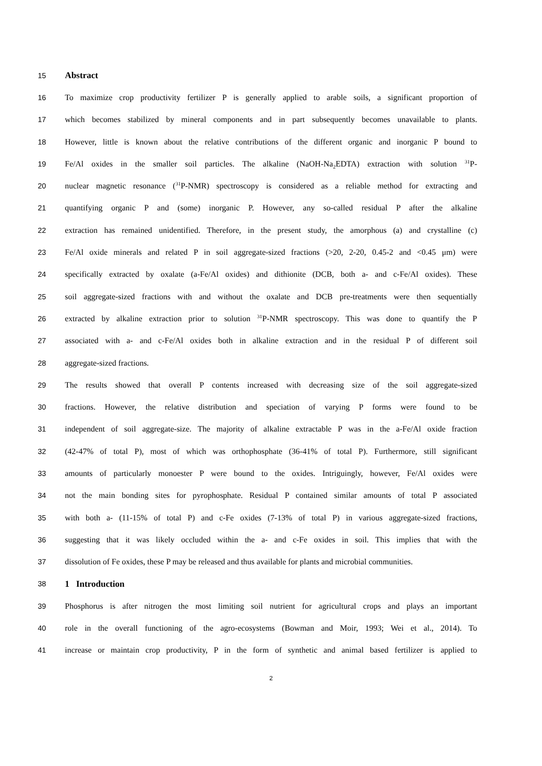15 Abstract
16 To maximize crop productivity fertilizer P is generally applied to arable soils, a significant proportion of
17 which becomes stabilized by mineral components and in part subsequently becomes unavailable to plants.
18 However, little is known about the relative contributions of the different organic and inorganic P bound to
19 Fe/Al oxides in the smaller soil particles. The alkaline (NaOH-Na<sub>2</sub>EDTA) extraction with solution <sup>31</sup>P-
20 nuclear magnetic resonance (<sup>31</sup>P-NMR) spectroscopy is considered as a reliable method for extracting and
21 quantifying organic P and (some) inorganic P. However, any so-called residual P after the alkaline
22 extraction has remained unidentified. Therefore, in the present study, the amorphous (a) and crystalline (c)
23 Fe/Al oxide minerals and related P in soil aggregate-sized fractions (>20, 2-20, 0.45-2 and <0.45 μm) were
24 specifically extracted by oxalate (a-Fe/Al oxides) and dithionite (DCB, both a- and c-Fe/Al oxides). These
25 soil aggregate-sized fractions with and without the oxalate and DCB pre-treatments were then sequentially
26 extracted by alkaline extraction prior to solution <sup>31</sup>P-NMR spectroscopy. This was done to quantify the P
27 associated with a- and c-Fe/Al oxides both in alkaline extraction and in the residual P of different soil
28 aggregate-sized fractions.
29 The results showed that overall P contents increased with decreasing size of the soil aggregate-sized
30 fractions. However, the relative distribution and speciation of varying P forms were found to be
31 independent of soil aggregate-size. The majority of alkaline extractable P was in the a-Fe/Al oxide fraction
32 (42-47% of total P), most of which was orthophosphate (36-41% of total P). Furthermore, still significant
33 amounts of particularly monoester P were bound to the oxides. Intriguingly, however, Fe/Al oxides were
34 not the main bonding sites for pyrophosphate. Residual P contained similar amounts of total P associated
35 with both a- (11-15% of total P) and c-Fe oxides (7-13% of total P) in various aggregate-sized fractions,
36 suggesting that it was likely occluded within the a- and c-Fe oxides in soil. This implies that with the
37 dissolution of Fe oxides, these P may be released and thus available for plants and microbial communities.
38 1 Introduction
39 Phosphorus is after nitrogen the most limiting soil nutrient for agricultural crops and plays an important
40 role in the overall functioning of the agro-ecosystems (Bowman and Moir, 1993; Wei et al., 2014). To
41 increase or maintain crop productivity, P in the form of synthetic and animal based fertilizer is applied to
2